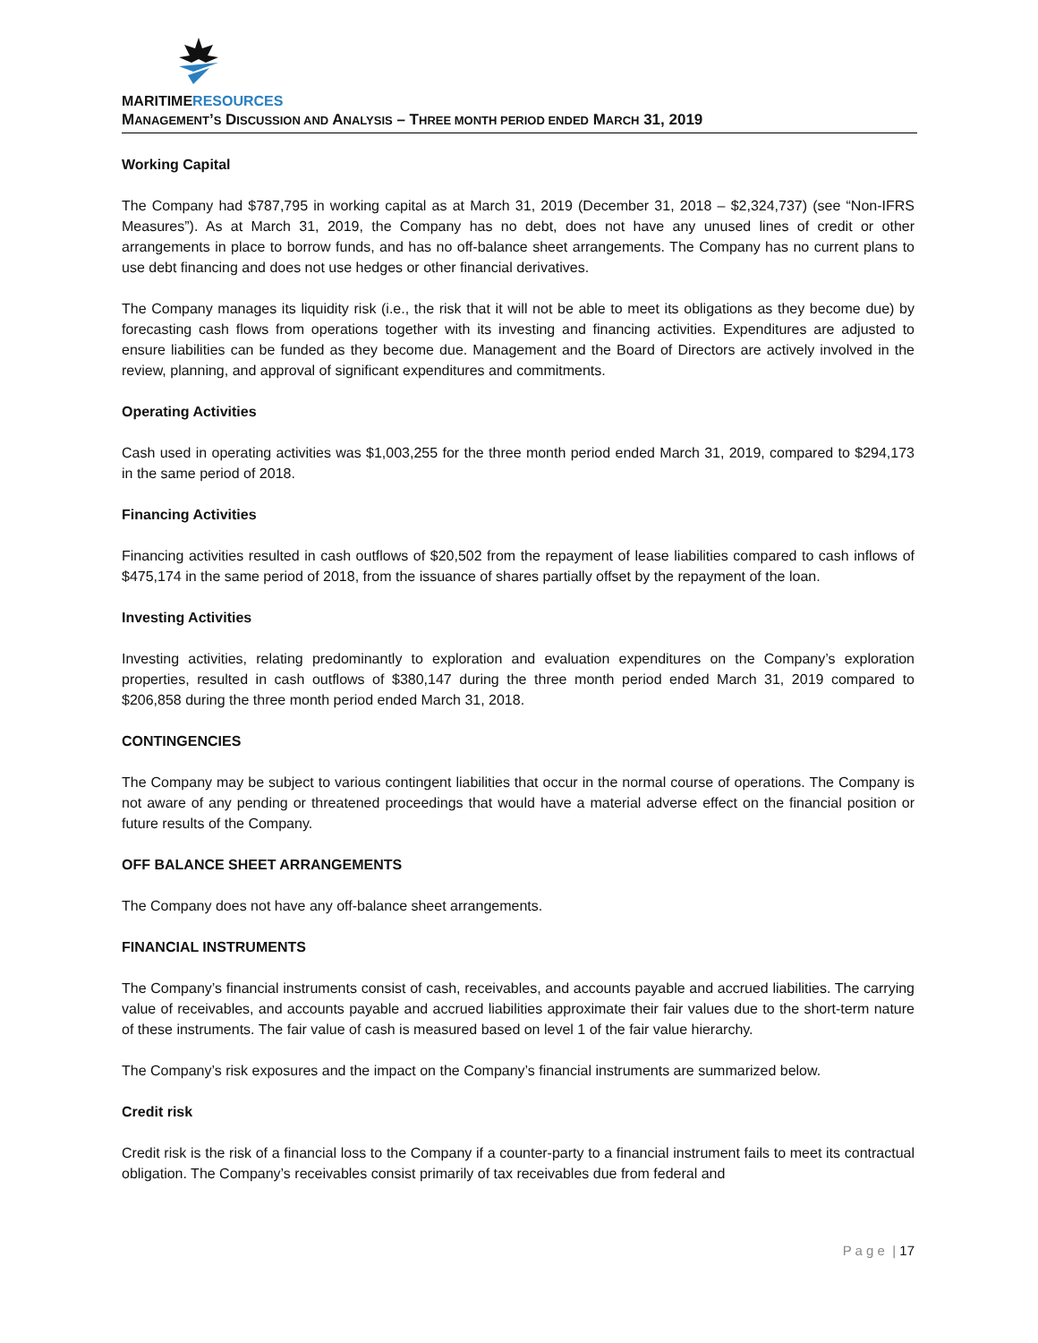MARITIMERESOURCES
MANAGEMENT’S DISCUSSION AND ANALYSIS – THREE MONTH PERIOD ENDED MARCH 31, 2019
Working Capital
The Company had $787,795 in working capital as at March 31, 2019 (December 31, 2018 – $2,324,737) (see “Non-IFRS Measures”). As at March 31, 2019, the Company has no debt, does not have any unused lines of credit or other arrangements in place to borrow funds, and has no off-balance sheet arrangements. The Company has no current plans to use debt financing and does not use hedges or other financial derivatives.
The Company manages its liquidity risk (i.e., the risk that it will not be able to meet its obligations as they become due) by forecasting cash flows from operations together with its investing and financing activities. Expenditures are adjusted to ensure liabilities can be funded as they become due. Management and the Board of Directors are actively involved in the review, planning, and approval of significant expenditures and commitments.
Operating Activities
Cash used in operating activities was $1,003,255 for the three month period ended March 31, 2019, compared to $294,173 in the same period of 2018.
Financing Activities
Financing activities resulted in cash outflows of $20,502 from the repayment of lease liabilities compared to cash inflows of $475,174 in the same period of 2018, from the issuance of shares partially offset by the repayment of the loan.
Investing Activities
Investing activities, relating predominantly to exploration and evaluation expenditures on the Company’s exploration properties, resulted in cash outflows of $380,147 during the three month period ended March 31, 2019 compared to $206,858 during the three month period ended March 31, 2018.
CONTINGENCIES
The Company may be subject to various contingent liabilities that occur in the normal course of operations. The Company is not aware of any pending or threatened proceedings that would have a material adverse effect on the financial position or future results of the Company.
OFF BALANCE SHEET ARRANGEMENTS
The Company does not have any off-balance sheet arrangements.
FINANCIAL INSTRUMENTS
The Company’s financial instruments consist of cash, receivables, and accounts payable and accrued liabilities. The carrying value of receivables, and accounts payable and accrued liabilities approximate their fair values due to the short-term nature of these instruments. The fair value of cash is measured based on level 1 of the fair value hierarchy.
The Company’s risk exposures and the impact on the Company’s financial instruments are summarized below.
Credit risk
Credit risk is the risk of a financial loss to the Company if a counter-party to a financial instrument fails to meet its contractual obligation. The Company’s receivables consist primarily of tax receivables due from federal and
P a g e | 17